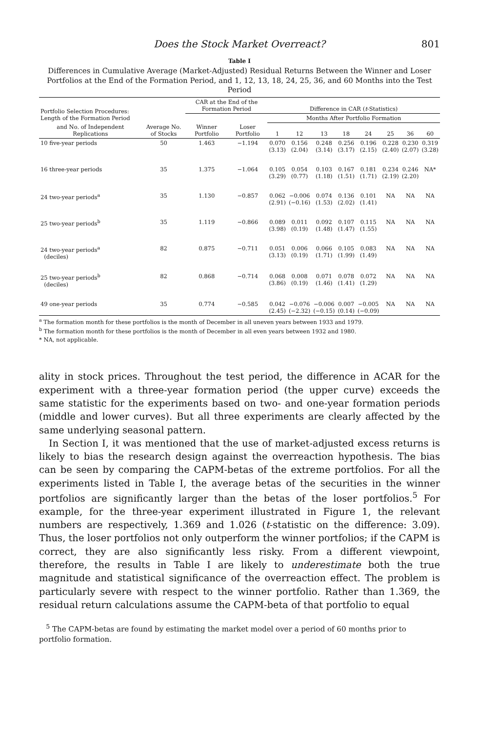Does the Stock Market Overreact? 801
Table I
Differences in Cumulative Average (Market-Adjusted) Residual Returns Between the Winner and Loser Portfolios at the End of the Formation Period, and 1, 12, 13, 18, 24, 25, 36, and 60 Months into the Test Period
| Portfolio Selection Procedures: Length of the Formation Period | | CAR at the End of the Formation Period | | Difference in CAR ( t -Statistics) | | | | | | | |
| --- | --- | --- | --- | --- | --- | --- | --- | --- | --- | --- | --- |
| | | | | Months After Portfolio Formation | | | | | | | |
| and No. of Independent Replications | Average No. of Stocks | Winner Portfolio | Loser Portfolio | 1 | 12 | 13 | 18 | 24 | 25 | 36 | 60 |
| 10 five-year periods | 50 | 1.463 | −1.194 | 0.070 (3.13) | 0.156 (2.04) | 0.248 (3.14) | 0.256 (3.17) | 0.196 (2.15) | 0.228 (2.40) | 0.230 (2.07) | 0.319 (3.28) |
| 16 three-year periods | 35 | 1.375 | −1.064 | 0.105 (3.29) | 0.054 (0.77) | 0.103 (1.18) | 0.167 (1.51) | 0.181 (1.71) | 0.234 (2.19) | 0.246 (2.20) | NA* |
| 24 two-year periods<sup>a</sup> | 35 | 1.130 | −0.857 | 0.062 (2.91) | −0.006 (−0.16) | 0.074 (1.53) | 0.136 (2.02) | 0.101 (1.41) | NA | NA | NA |
| 25 two-year periods<sup>b</sup> | 35 | 1.119 | −0.866 | 0.089 (3.98) | 0.011 (0.19) | 0.092 (1.48) | 0.107 (1.47) | 0.115 (1.55) | NA | NA | NA |
| 24 two-year periods<sup>a</sup> (deciles) | 82 | 0.875 | −0.711 | 0.051 (3.13) | 0.006 (0.19) | 0.066 (1.71) | 0.105 (1.99) | 0.083 (1.49) | NA | NA | NA |
| 25 two-year periods<sup>b</sup> (deciles) | 82 | 0.868 | −0.714 | 0.068 (3.86) | 0.008 (0.19) | 0.071 (1.46) | 0.078 (1.41) | 0.072 (1.29) | NA | NA | NA |
| 49 one-year periods | 35 | 0.774 | −0.585 | 0.042 (2.45) | −0.076 (−2.32) | −0.006 (−0.15) | 0.007 (0.14) | −0.005 (−0.09) | NA | NA | NA |
<sup>a</sup> The formation month for these portfolios is the month of December in all uneven years between 1933 and 1979.
<sup>b</sup> The formation month for these portfolios is the month of December in all even years between 1932 and 1980.
* NA, not applicable.
ality in stock prices. Throughout the test period, the difference in ACAR for the experiment with a three-year formation period (the upper curve) exceeds the same statistic for the experiments based on two- and one-year formation periods (middle and lower curves). But all three experiments are clearly affected by the same underlying seasonal pattern.
In Section I, it was mentioned that the use of market-adjusted excess returns is likely to bias the research design against the overreaction hypothesis. The bias can be seen by comparing the CAPM-betas of the extreme portfolios. For all the experiments listed in Table I, the average betas of the securities in the winner portfolios are significantly larger than the betas of the loser portfolios.<sup>5</sup> For example, for the three-year experiment illustrated in Figure 1, the relevant numbers are respectively, 1.369 and 1.026 (t-statistic on the difference: 3.09). Thus, the loser portfolios not only outperform the winner portfolios; if the CAPM is correct, they are also significantly less risky. From a different viewpoint, therefore, the results in Table I are likely to underestimate both the true magnitude and statistical significance of the overreaction effect. The problem is particularly severe with respect to the winner portfolio. Rather than 1.369, the residual return calculations assume the CAPM-beta of that portfolio to equal
<sup>5</sup> The CAPM-betas are found by estimating the market model over a period of 60 months prior to portfolio formation.